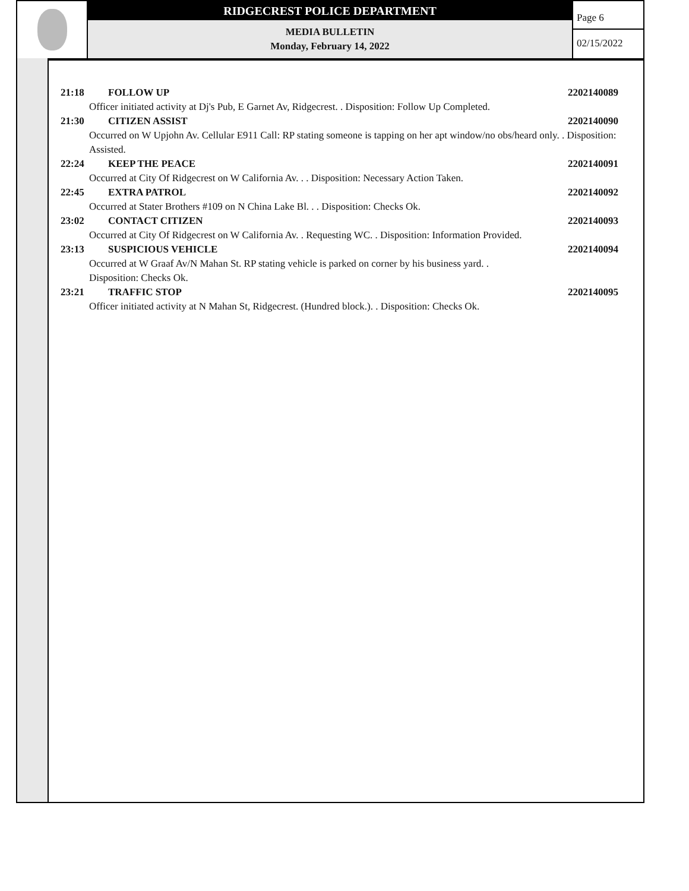RIDGECREST POLICE DEPARTMENT
MEDIA BULLETIN
Monday, February 14, 2022
Page 6
02/15/2022
21:18 FOLLOW UP 2202140089
Officer initiated activity at Dj's Pub, E Garnet Av, Ridgecrest. . Disposition: Follow Up Completed.
21:30 CITIZEN ASSIST 2202140090
Occurred on W Upjohn Av. Cellular E911 Call: RP stating someone is tapping on her apt window/no obs/heard only. . Disposition: Assisted.
22:24 KEEP THE PEACE 2202140091
Occurred at City Of Ridgecrest on W California Av. . . Disposition: Necessary Action Taken.
22:45 EXTRA PATROL 2202140092
Occurred at Stater Brothers #109 on N China Lake Bl. . . Disposition: Checks Ok.
23:02 CONTACT CITIZEN 2202140093
Occurred at City Of Ridgecrest on W California Av. . Requesting WC. . Disposition: Information Provided.
23:13 SUSPICIOUS VEHICLE 2202140094
Occurred at W Graaf Av/N Mahan St. RP stating vehicle is parked on corner by his business yard. .
Disposition: Checks Ok.
23:21 TRAFFIC STOP 2202140095
Officer initiated activity at N Mahan St, Ridgecrest. (Hundred block.). . Disposition: Checks Ok.